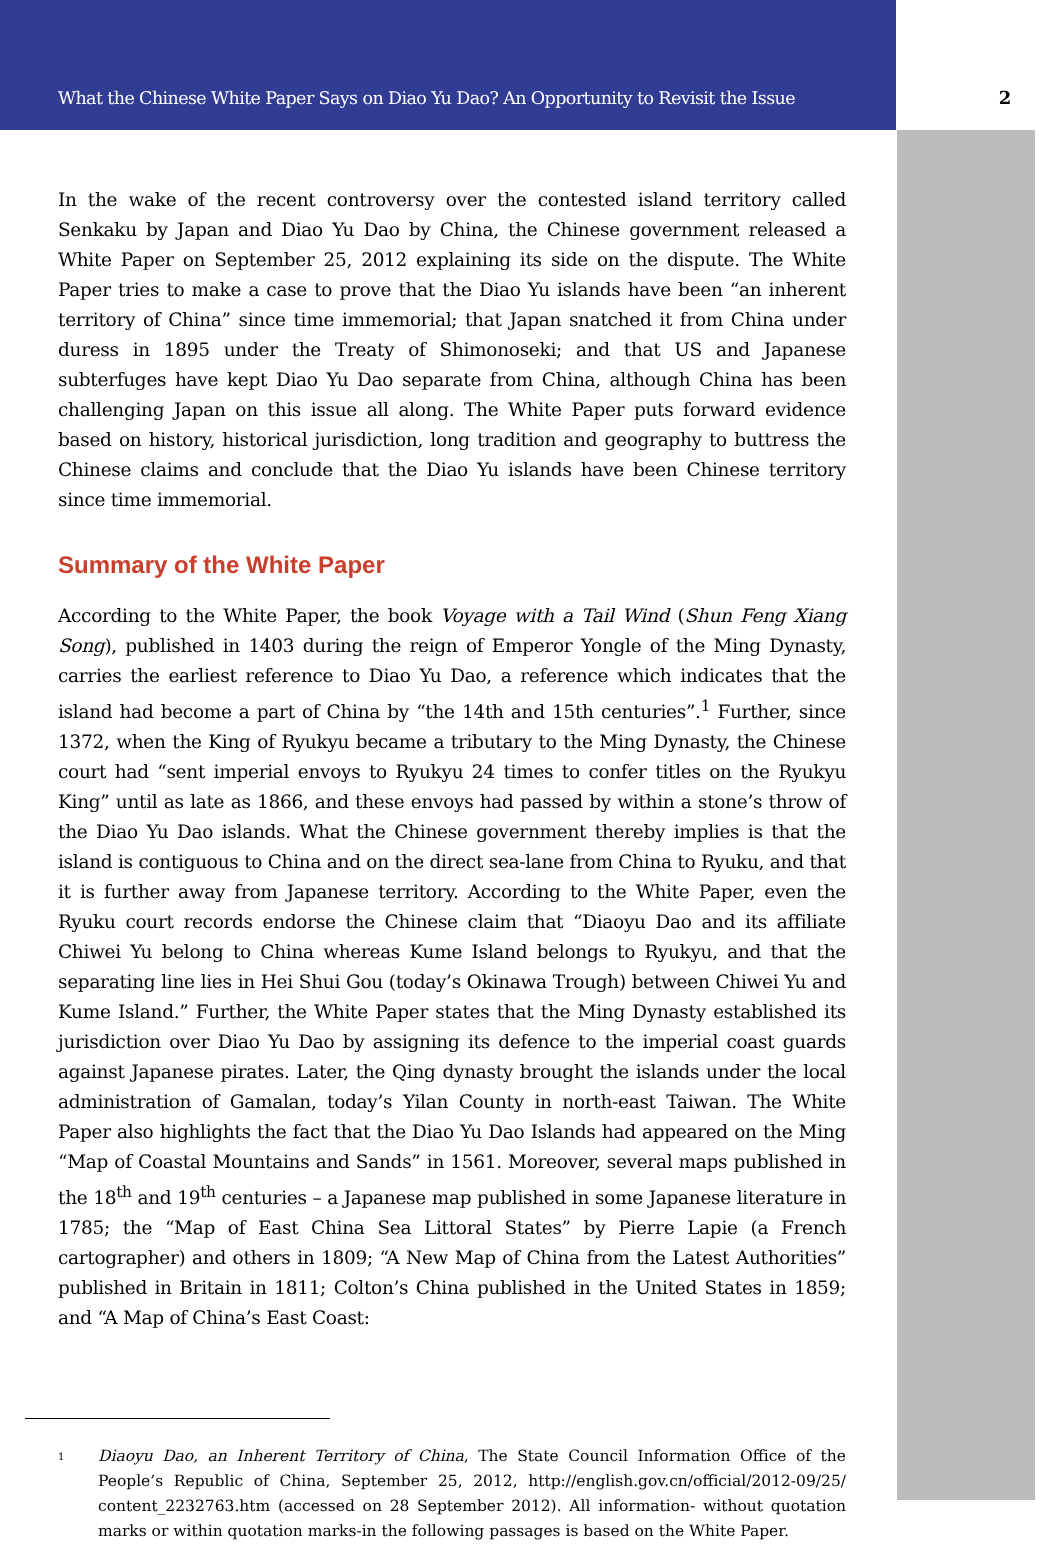What the Chinese White Paper Says on Diao Yu Dao? An Opportunity to Revisit the Issue
2
In the wake of the recent controversy over the contested island territory called Senkaku by Japan and Diao Yu Dao by China, the Chinese government released a White Paper on September 25, 2012 explaining its side on the dispute. The White Paper tries to make a case to prove that the Diao Yu islands have been “an inherent territory of China” since time immemorial; that Japan snatched it from China under duress in 1895 under the Treaty of Shimonoseki; and that US and Japanese subterfuges have kept Diao Yu Dao separate from China, although China has been challenging Japan on this issue all along. The White Paper puts forward evidence based on history, historical jurisdiction, long tradition and geography to buttress the Chinese claims and conclude that the Diao Yu islands have been Chinese territory since time immemorial.
Summary of the White Paper
According to the White Paper, the book Voyage with a Tail Wind (Shun Feng Xiang Song), published in 1403 during the reign of Emperor Yongle of the Ming Dynasty, carries the earliest reference to Diao Yu Dao, a reference which indicates that the island had become a part of China by “the 14th and 15th centuries”.<sup>1</sup> Further, since 1372, when the King of Ryukyu became a tributary to the Ming Dynasty, the Chinese court had “sent imperial envoys to Ryukyu 24 times to confer titles on the Ryukyu King” until as late as 1866, and these envoys had passed by within a stone’s throw of the Diao Yu Dao islands. What the Chinese government thereby implies is that the island is contiguous to China and on the direct sea-lane from China to Ryuku, and that it is further away from Japanese territory. According to the White Paper, even the Ryuku court records endorse the Chinese claim that “Diaoyu Dao and its affiliate Chiwei Yu belong to China whereas Kume Island belongs to Ryukyu, and that the separating line lies in Hei Shui Gou (today’s Okinawa Trough) between Chiwei Yu and Kume Island.” Further, the White Paper states that the Ming Dynasty established its jurisdiction over Diao Yu Dao by assigning its defence to the imperial coast guards against Japanese pirates. Later, the Qing dynasty brought the islands under the local administration of Gamalan, today’s Yilan County in north-east Taiwan. The White Paper also highlights the fact that the Diao Yu Dao Islands had appeared on the Ming “Map of Coastal Mountains and Sands” in 1561. Moreover, several maps published in the 18<sup>th</sup> and 19<sup>th</sup> centuries – a Japanese map published in some Japanese literature in 1785; the “Map of East China Sea Littoral States” by Pierre Lapie (a French cartographer) and others in 1809; “A New Map of China from the Latest Authorities” published in Britain in 1811; Colton’s China published in the United States in 1859; and “A Map of China’s East Coast:
<sup>1</sup>
Diaoyu Dao, an Inherent Territory of China, The State Council Information Office of the People’s Republic of China, September 25, 2012, http://english.gov.cn/official/2012-09/25/ content_2232763.htm (accessed on 28 September 2012). All information- without quotation marks or within quotation marks-in the following passages is based on the White Paper.